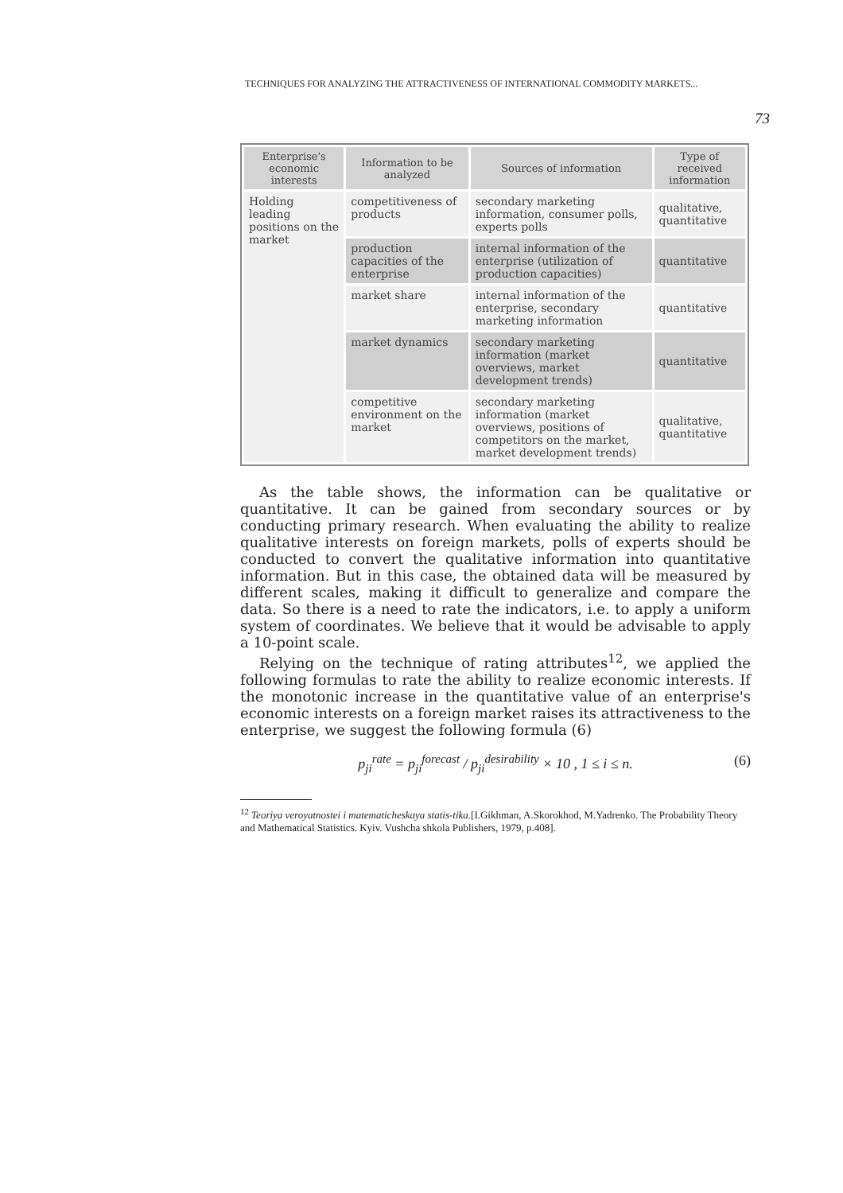TECHNIQUES FOR ANALYZING THE ATTRACTIVENESS OF INTERNATIONAL COMMODITY MARKETS...
73
| Enterprise's economic interests | Information to be analyzed | Sources of information | Type of received information |
| --- | --- | --- | --- |
| Holding leading positions on the market | competitiveness of products | secondary marketing information, consumer polls, experts polls | qualitative, quantitative |
| | production capacities of the enterprise | internal information of the enterprise (utilization of production capacities) | quantitative |
| | market share | internal information of the enterprise, secondary marketing information | quantitative |
| | market dynamics | secondary marketing information (market overviews, market development trends) | quantitative |
| | competitive environment on the market | secondary marketing information (market overviews, positions of competitors on the market, market development trends) | qualitative, quantitative |
As the table shows, the information can be qualitative or quantitative. It can be gained from secondary sources or by conducting primary research. When evaluating the ability to realize qualitative interests on foreign markets, polls of experts should be conducted to convert the qualitative information into quantitative information. But in this case, the obtained data will be measured by different scales, making it difficult to generalize and compare the data. So there is a need to rate the indicators, i.e. to apply a uniform system of coordinates. We believe that it would be advisable to apply a 10-point scale.
Relying on the technique of rating attributes<sup>12</sup>, we applied the following formulas to rate the ability to realize economic interests. If the monotonic increase in the quantitative value of an enterprise's economic interests on a foreign market raises its attractiveness to the enterprise, we suggest the following formula (6)
p<sub>ji</sub><sup>rate</sup> = p<sub>ji</sub><sup>forecast</sup> / p<sub>ji</sub><sup>desirability</sup> × 10 , 1 ≤ i ≤ n. (6)
<sup>12</sup> Teoriya veroyatnostei i matematicheskaya statis-tika.[I.Gikhman, A.Skorokhod, M.Yadrenko. The Probability Theory and Mathematical Statistics. Kyiv. Vushcha shkola Publishers, 1979, p.408].